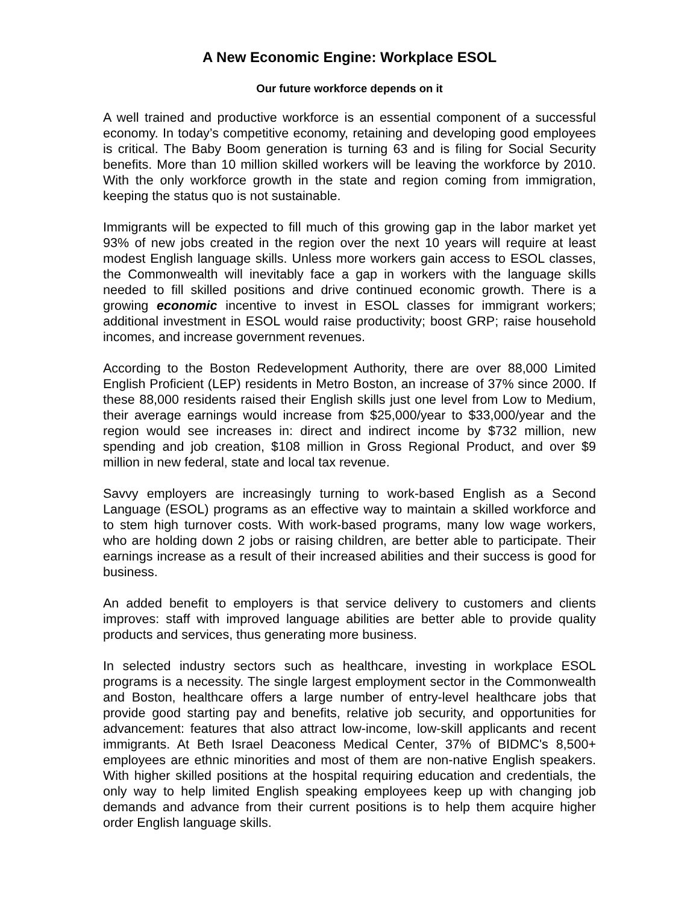A New Economic Engine: Workplace ESOL
Our future workforce depends on it
A well trained and productive workforce is an essential component of a successful economy. In today’s competitive economy, retaining and developing good employees is critical. The Baby Boom generation is turning 63 and is filing for Social Security benefits. More than 10 million skilled workers will be leaving the workforce by 2010. With the only workforce growth in the state and region coming from immigration, keeping the status quo is not sustainable.
Immigrants will be expected to fill much of this growing gap in the labor market yet 93% of new jobs created in the region over the next 10 years will require at least modest English language skills. Unless more workers gain access to ESOL classes, the Commonwealth will inevitably face a gap in workers with the language skills needed to fill skilled positions and drive continued economic growth. There is a growing economic incentive to invest in ESOL classes for immigrant workers; additional investment in ESOL would raise productivity; boost GRP; raise household incomes, and increase government revenues.
According to the Boston Redevelopment Authority, there are over 88,000 Limited English Proficient (LEP) residents in Metro Boston, an increase of 37% since 2000. If these 88,000 residents raised their English skills just one level from Low to Medium, their average earnings would increase from $25,000/year to $33,000/year and the region would see increases in: direct and indirect income by $732 million, new spending and job creation, $108 million in Gross Regional Product, and over $9 million in new federal, state and local tax revenue.
Savvy employers are increasingly turning to work-based English as a Second Language (ESOL) programs as an effective way to maintain a skilled workforce and to stem high turnover costs. With work-based programs, many low wage workers, who are holding down 2 jobs or raising children, are better able to participate. Their earnings increase as a result of their increased abilities and their success is good for business.
An added benefit to employers is that service delivery to customers and clients improves: staff with improved language abilities are better able to provide quality products and services, thus generating more business.
In selected industry sectors such as healthcare, investing in workplace ESOL programs is a necessity. The single largest employment sector in the Commonwealth and Boston, healthcare offers a large number of entry-level healthcare jobs that provide good starting pay and benefits, relative job security, and opportunities for advancement: features that also attract low-income, low-skill applicants and recent immigrants. At Beth Israel Deaconess Medical Center, 37% of BIDMC's 8,500+ employees are ethnic minorities and most of them are non-native English speakers. With higher skilled positions at the hospital requiring education and credentials, the only way to help limited English speaking employees keep up with changing job demands and advance from their current positions is to help them acquire higher order English language skills.